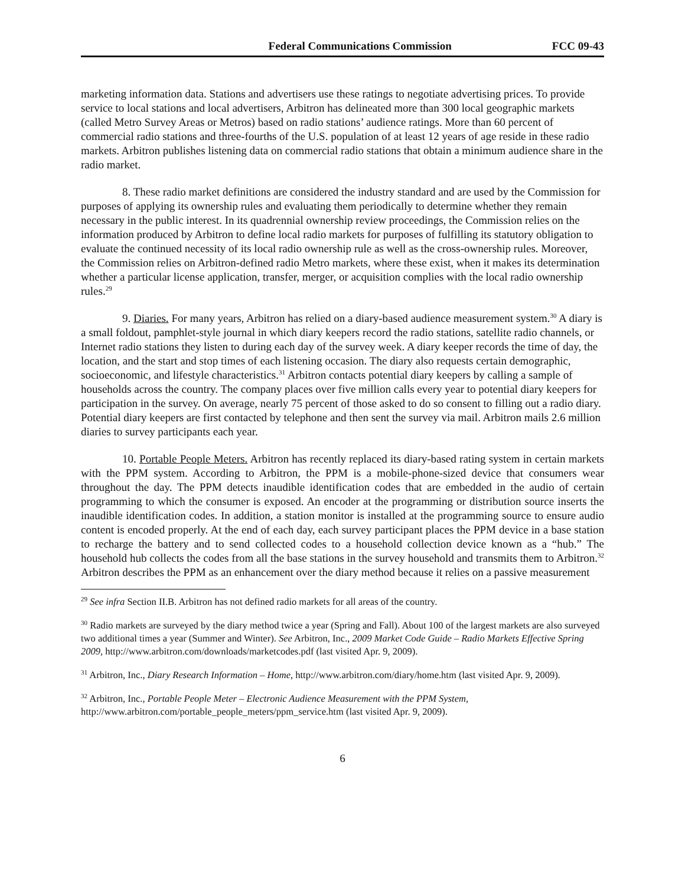Federal Communications Commission FCC 09-43
marketing information data. Stations and advertisers use these ratings to negotiate advertising prices. To provide service to local stations and local advertisers, Arbitron has delineated more than 300 local geographic markets (called Metro Survey Areas or Metros) based on radio stations’ audience ratings. More than 60 percent of commercial radio stations and three-fourths of the U.S. population of at least 12 years of age reside in these radio markets. Arbitron publishes listening data on commercial radio stations that obtain a minimum audience share in the radio market.
8. These radio market definitions are considered the industry standard and are used by the Commission for purposes of applying its ownership rules and evaluating them periodically to determine whether they remain necessary in the public interest. In its quadrennial ownership review proceedings, the Commission relies on the information produced by Arbitron to define local radio markets for purposes of fulfilling its statutory obligation to evaluate the continued necessity of its local radio ownership rule as well as the cross-ownership rules. Moreover, the Commission relies on Arbitron-defined radio Metro markets, where these exist, when it makes its determination whether a particular license application, transfer, merger, or acquisition complies with the local radio ownership rules.<sup>29</sup>
9. Diaries. For many years, Arbitron has relied on a diary-based audience measurement system.<sup>30</sup> A diary is a small foldout, pamphlet-style journal in which diary keepers record the radio stations, satellite radio channels, or Internet radio stations they listen to during each day of the survey week. A diary keeper records the time of day, the location, and the start and stop times of each listening occasion. The diary also requests certain demographic, socioeconomic, and lifestyle characteristics.<sup>31</sup> Arbitron contacts potential diary keepers by calling a sample of households across the country. The company places over five million calls every year to potential diary keepers for participation in the survey. On average, nearly 75 percent of those asked to do so consent to filling out a radio diary. Potential diary keepers are first contacted by telephone and then sent the survey via mail. Arbitron mails 2.6 million diaries to survey participants each year.
10. Portable People Meters. Arbitron has recently replaced its diary-based rating system in certain markets with the PPM system. According to Arbitron, the PPM is a mobile-phone-sized device that consumers wear throughout the day. The PPM detects inaudible identification codes that are embedded in the audio of certain programming to which the consumer is exposed. An encoder at the programming or distribution source inserts the inaudible identification codes. In addition, a station monitor is installed at the programming source to ensure audio content is encoded properly. At the end of each day, each survey participant places the PPM device in a base station to recharge the battery and to send collected codes to a household collection device known as a “hub.” The household hub collects the codes from all the base stations in the survey household and transmits them to Arbitron.<sup>32</sup> Arbitron describes the PPM as an enhancement over the diary method because it relies on a passive measurement
<sup>29</sup> See infra Section II.B. Arbitron has not defined radio markets for all areas of the country.
<sup>30</sup> Radio markets are surveyed by the diary method twice a year (Spring and Fall). About 100 of the largest markets are also surveyed two additional times a year (Summer and Winter). See Arbitron, Inc., 2009 Market Code Guide – Radio Markets Effective Spring 2009, http://www.arbitron.com/downloads/marketcodes.pdf (last visited Apr. 9, 2009).
<sup>31</sup> Arbitron, Inc., Diary Research Information – Home, http://www.arbitron.com/diary/home.htm (last visited Apr. 9, 2009).
<sup>32</sup> Arbitron, Inc., Portable People Meter – Electronic Audience Measurement with the PPM System, http://www.arbitron.com/portable_people_meters/ppm_service.htm (last visited Apr. 9, 2009).
6